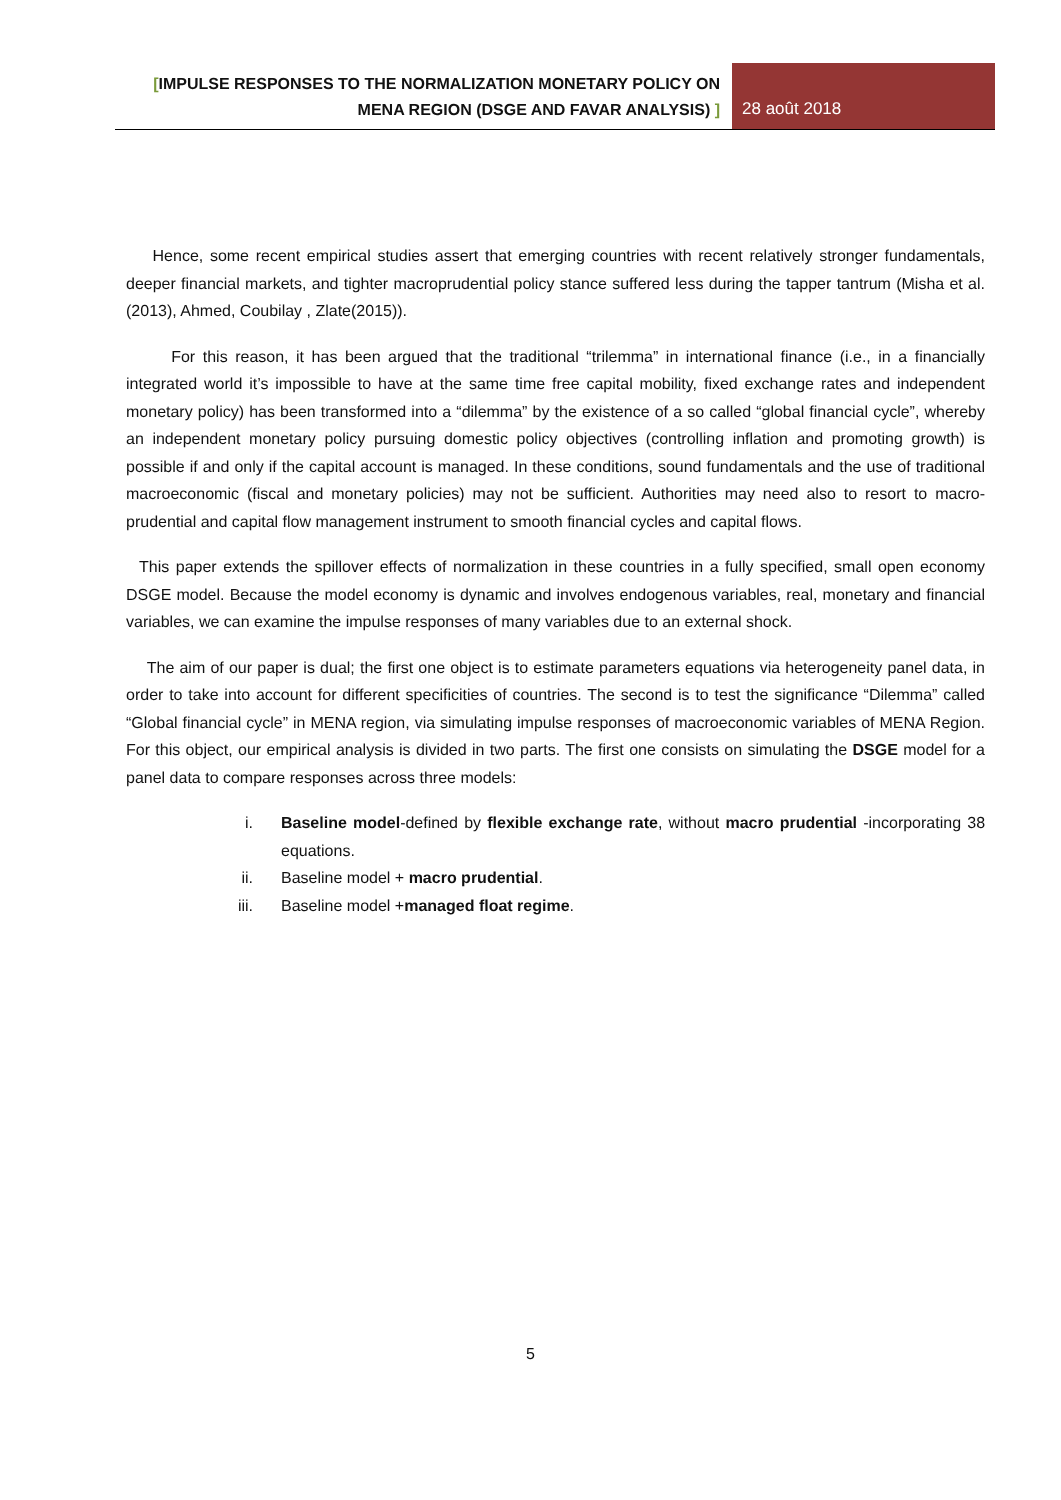[IMPULSE RESPONSES TO THE NORMALIZATION MONETARY POLICY ON
MENA REGION (DSGE AND FAVAR ANALYSIS) ]
28 août 2018
Hence, some recent empirical studies assert that emerging countries with recent relatively stronger fundamentals, deeper financial markets, and tighter macroprudential policy stance suffered less during the tapper tantrum (Misha et al.(2013), Ahmed, Coubilay , Zlate(2015)).
For this reason, it has been argued that the traditional “trilemma” in international finance (i.e., in a financially integrated world it’s impossible to have at the same time free capital mobility, fixed exchange rates and independent monetary policy) has been transformed into a “dilemma” by the existence of a so called “global financial cycle”, whereby an independent monetary policy pursuing domestic policy objectives (controlling inflation and promoting growth) is possible if and only if the capital account is managed. In these conditions, sound fundamentals and the use of traditional macroeconomic (fiscal and monetary policies) may not be sufficient. Authorities may need also to resort to macro-prudential and capital flow management instrument to smooth financial cycles and capital flows.
This paper extends the spillover effects of normalization in these countries in a fully specified, small open economy DSGE model. Because the model economy is dynamic and involves endogenous variables, real, monetary and financial variables, we can examine the impulse responses of many variables due to an external shock.
The aim of our paper is dual; the first one object is to estimate parameters equations via heterogeneity panel data, in order to take into account for different specificities of countries. The second is to test the significance “Dilemma” called “Global financial cycle” in MENA region, via simulating impulse responses of macroeconomic variables of MENA Region. For this object, our empirical analysis is divided in two parts. The first one consists on simulating the DSGE model for a panel data to compare responses across three models:
i. Baseline model-defined by flexible exchange rate, without macro prudential -incorporating 38 equations.
ii. Baseline model + macro prudential.
iii. Baseline model +managed float regime.
5